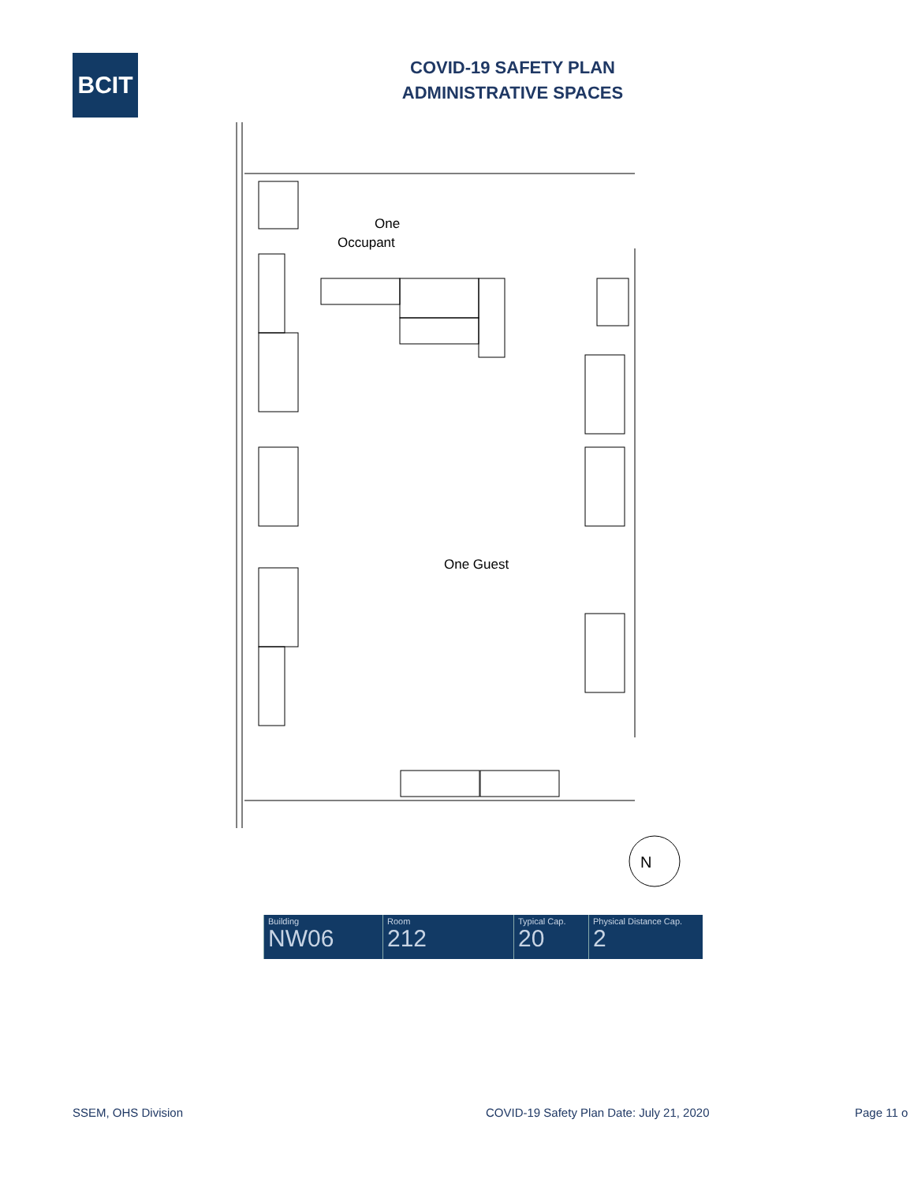BCIT
COVID-19 SAFETY PLAN
ADMINISTRATIVE SPACES
One
Occupant
One Guest
N
| Building NW06 | Room 212 | Typical Cap. 20 | Physical Distance Cap. 2 |
SSEM, OHS Division COVID-19 Safety Plan Date: July 21, 2020 Page 11 o